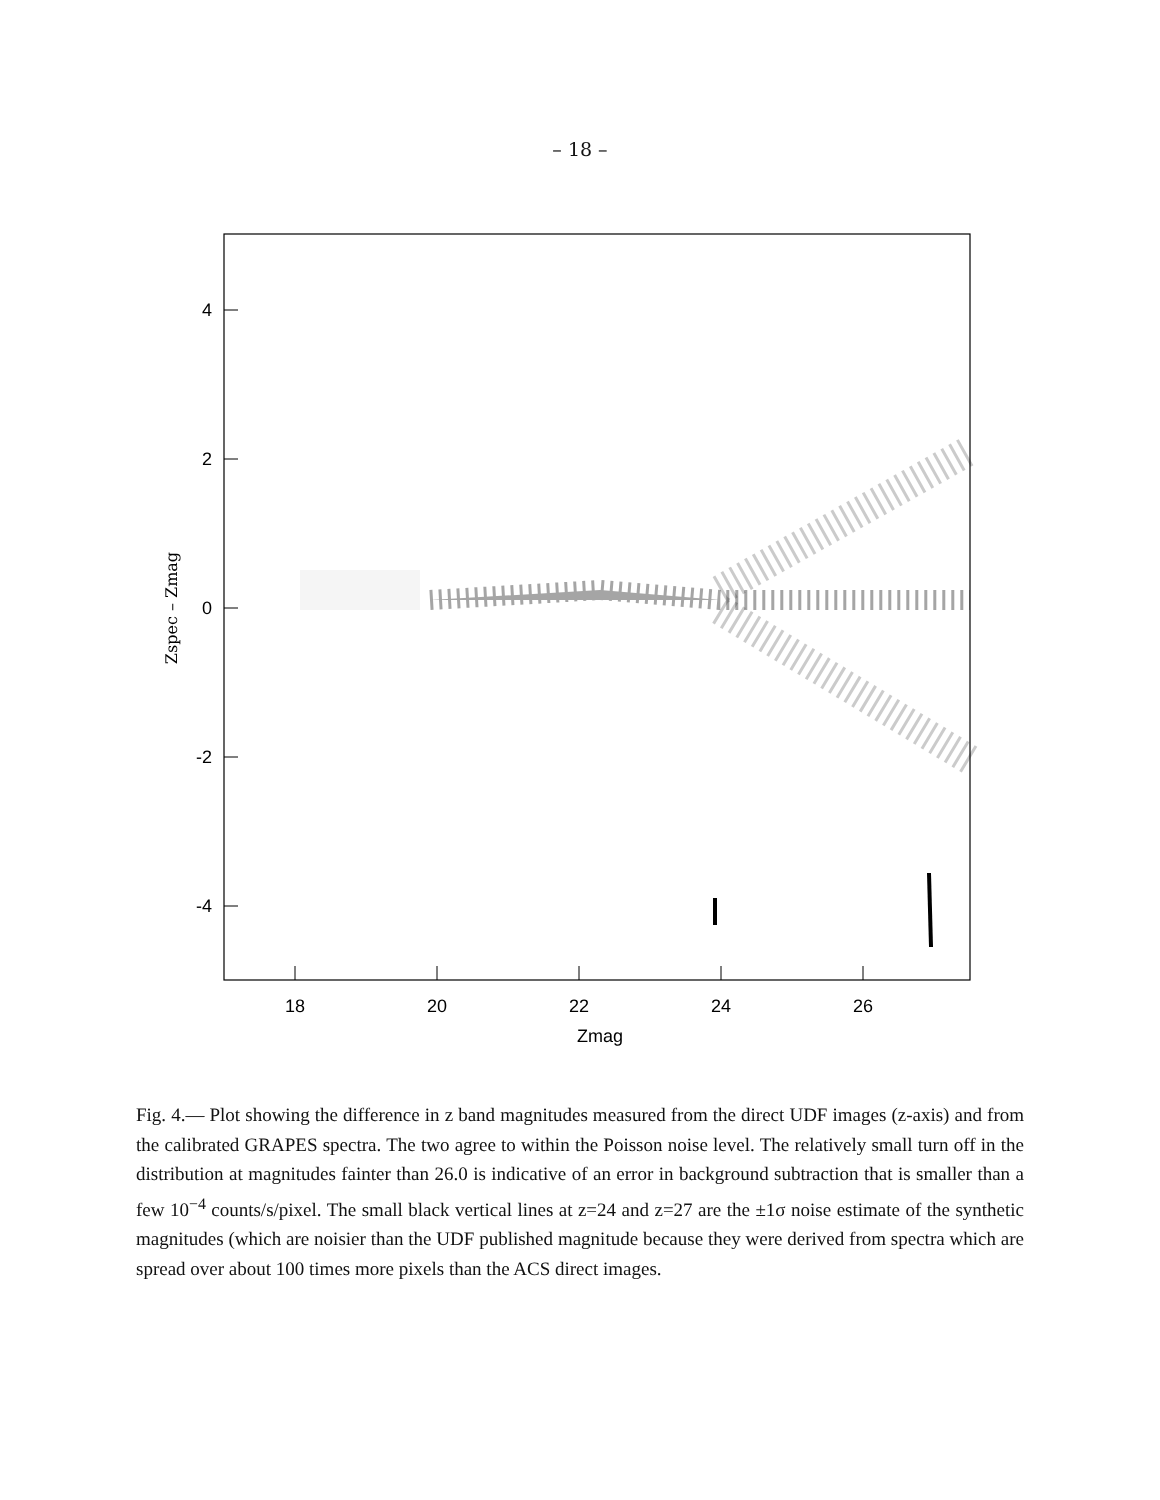– 18 –
18
20
22
24
26
Zmag
4
2
0
-2
-4
Zspec – Zmag
Fig. 4.— Plot showing the difference in z band magnitudes measured from the direct UDF images (z-axis) and from the calibrated GRAPES spectra. The two agree to within the Poisson noise level. The relatively small turn off in the distribution at magnitudes fainter than 26.0 is indicative of an error in background subtraction that is smaller than a few 10<sup>−4</sup> counts/s/pixel. The small black vertical lines at z=24 and z=27 are the ±1σ noise estimate of the synthetic magnitudes (which are noisier than the UDF published magnitude because they were derived from spectra which are spread over about 100 times more pixels than the ACS direct images.